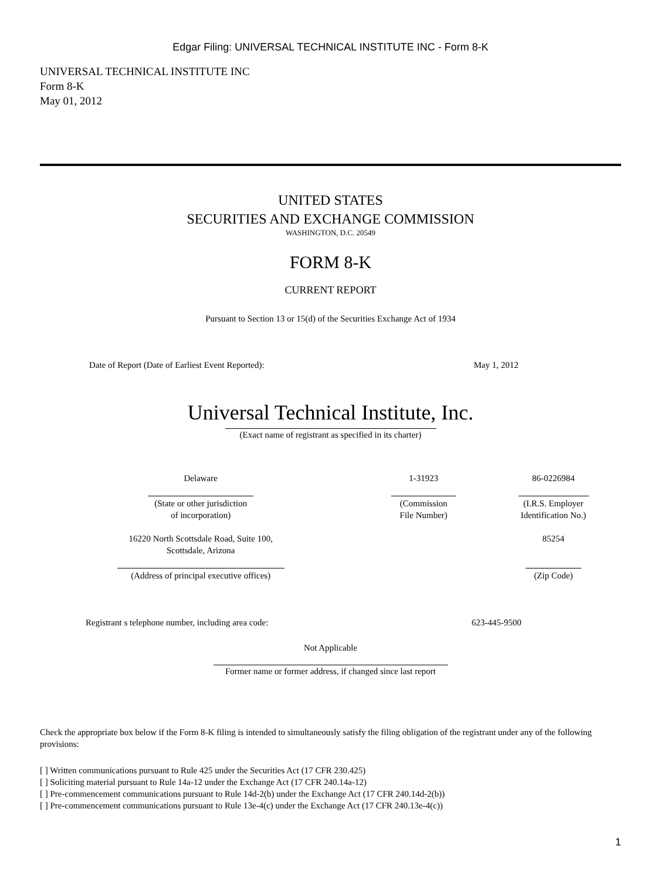Edgar Filing: UNIVERSAL TECHNICAL INSTITUTE INC - Form 8-K
UNIVERSAL TECHNICAL INSTITUTE INC
Form 8-K
May 01, 2012
UNITED STATES
SECURITIES AND EXCHANGE COMMISSION
WASHINGTON, D.C. 20549
FORM 8-K
CURRENT REPORT
Pursuant to Section 13 or 15(d) of the Securities Exchange Act of 1934
| Date of Report (Date of Earliest Event Reported): | May 1, 2012 |
Universal Technical Institute, Inc.
(Exact name of registrant as specified in its charter)
| Delaware | 1-31923 | 86-0226984 |
| (State or other jurisdiction of incorporation) | (Commission File Number) | (I.R.S. Employer Identification No.) |
| 16220 North Scottsdale Road, Suite 100, Scottsdale, Arizona | | 85254 |
| (Address of principal executive offices) | | (Zip Code) |
| Registrant s telephone number, including area code: | 623-445-9500 |
Not Applicable
Former name or former address, if changed since last report
Check the appropriate box below if the Form 8-K filing is intended to simultaneously satisfy the filing obligation of the registrant under any of the following provisions:
[ ] Written communications pursuant to Rule 425 under the Securities Act (17 CFR 230.425)
[ ] Soliciting material pursuant to Rule 14a-12 under the Exchange Act (17 CFR 240.14a-12)
[ ] Pre-commencement communications pursuant to Rule 14d-2(b) under the Exchange Act (17 CFR 240.14d-2(b))
[ ] Pre-commencement communications pursuant to Rule 13e-4(c) under the Exchange Act (17 CFR 240.13e-4(c))
1